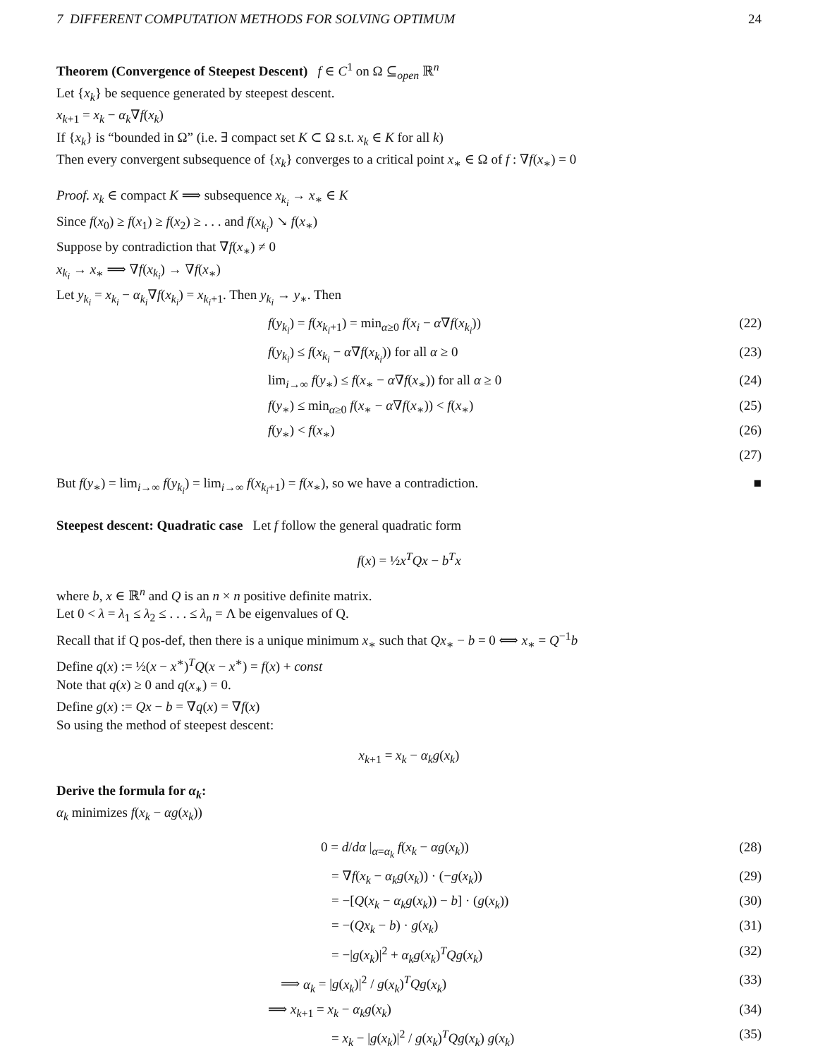7 DIFFERENT COMPUTATION METHODS FOR SOLVING OPTIMUM 24
Theorem (Convergence of Steepest Descent) f ∈ C<sup>1</sup> on Ω ⊆<sub>open</sub> ℝ<sup>n</sup>
Let {x<sub>k</sub>} be sequence generated by steepest descent.
x<sub>k+1</sub> = x<sub>k</sub> − α<sub>k</sub>∇f(x<sub>k</sub>)
If {x<sub>k</sub>} is “bounded in Ω” (i.e. ∃ compact set K ⊂ Ω s.t. x<sub>k</sub> ∈ K for all k)
Then every convergent subsequence of {x<sub>k</sub>} converges to a critical point x<sub>∗</sub> ∈ Ω of f : ∇f(x<sub>∗</sub>) = 0
Proof. x<sub>k</sub> ∈ compact K ⟹ subsequence x<sub>k<sub>i</sub></sub> → x<sub>∗</sub> ∈ K
Since f(x<sub>0</sub>) ≥ f(x<sub>1</sub>) ≥ f(x<sub>2</sub>) ≥ . . . and f(x<sub>k<sub>i</sub></sub>) ↘ f(x<sub>∗</sub>)
Suppose by contradiction that ∇f(x<sub>∗</sub>) ≠ 0
x<sub>k<sub>i</sub></sub> → x<sub>∗</sub> ⟹ ∇f(x<sub>k<sub>i</sub></sub>) → ∇f(x<sub>∗</sub>)
Let y<sub>k<sub>i</sub></sub> = x<sub>k<sub>i</sub></sub> − α<sub>k<sub>i</sub></sub>∇f(x<sub>k<sub>i</sub></sub>) = x<sub>k<sub>i</sub>+1</sub>. Then y<sub>k<sub>i</sub></sub> → y<sub>∗</sub>. Then
f(y<sub>k<sub>i</sub></sub>) = f(x<sub>k<sub>i</sub>+1</sub>) = min<sub>α≥0</sub> f(x<sub>i</sub> − α∇f(x<sub>k<sub>i</sub></sub>)) (22)
f(y<sub>k<sub>i</sub></sub>) ≤ f(x<sub>k<sub>i</sub></sub> − α∇f(x<sub>k<sub>i</sub></sub>)) for all α ≥ 0 (23)
lim<sub>i→∞</sub> f(y<sub>∗</sub>) ≤ f(x<sub>∗</sub> − α∇f(x<sub>∗</sub>)) for all α ≥ 0 (24)
f(y<sub>∗</sub>) ≤ min<sub>α≥0</sub> f(x<sub>∗</sub> − α∇f(x<sub>∗</sub>)) < f(x<sub>∗</sub>) (25)
f(y<sub>∗</sub>) < f(x<sub>∗</sub>) (26)
(27)
But f(y<sub>∗</sub>) = lim<sub>i→∞</sub> f(y<sub>k<sub>i</sub></sub>) = lim<sub>i→∞</sub> f(x<sub>k<sub>i</sub>+1</sub>) = f(x<sub>∗</sub>), so we have a contradiction. ■
Steepest descent: Quadratic case Let f follow the general quadratic form
f(x) = ½x<sup>T</sup>Qx − b<sup>T</sup>x
where b, x ∈ ℝ<sup>n</sup> and Q is an n × n positive definite matrix.
Let 0 < λ = λ<sub>1</sub> ≤ λ<sub>2</sub> ≤ . . . ≤ λ<sub>n</sub> = Λ be eigenvalues of Q.
Recall that if Q pos-def, then there is a unique minimum x<sub>∗</sub> such that Qx<sub>∗</sub> − b = 0 ⟺ x<sub>∗</sub> = Q<sup>−1</sup>b
Define q(x) := ½(x − x<sup>∗</sup>)<sup>T</sup>Q(x − x<sup>∗</sup>) = f(x) + const
Note that q(x) ≥ 0 and q(x<sub>∗</sub>) = 0.
Define g(x) := Qx − b = ∇q(x) = ∇f(x)
So using the method of steepest descent:
x<sub>k+1</sub> = x<sub>k</sub> − α<sub>k</sub>g(x<sub>k</sub>)
Derive the formula for α<sub>k</sub>:
α<sub>k</sub> minimizes f(x<sub>k</sub> − αg(x<sub>k</sub>))
0 = d/dα |<sub>α=α<sub>k</sub></sub> f(x<sub>k</sub> − αg(x<sub>k</sub>)) (28)
= ∇f(x<sub>k</sub> − α<sub>k</sub>g(x<sub>k</sub>)) · (−g(x<sub>k</sub>)) (29)
= −[Q(x<sub>k</sub> − α<sub>k</sub>g(x<sub>k</sub>)) − b] · (g(x<sub>k</sub>)) (30)
= −(Qx<sub>k</sub> − b) · g(x<sub>k</sub>) (31)
= −|g(x<sub>k</sub>)|<sup>2</sup> + α<sub>k</sub>g(x<sub>k</sub>)<sup>T</sup>Qg(x<sub>k</sub>) (32)
⟹ α<sub>k</sub> = |g(x<sub>k</sub>)|<sup>2</sup> / g(x<sub>k</sub>)<sup>T</sup>Qg(x<sub>k</sub>) (33)
⟹ x<sub>k+1</sub> = x<sub>k</sub> − α<sub>k</sub>g(x<sub>k</sub>) (34)
= x<sub>k</sub> − |g(x<sub>k</sub>)|<sup>2</sup> / g(x<sub>k</sub>)<sup>T</sup>Qg(x<sub>k</sub>) g(x<sub>k</sub>) (35)